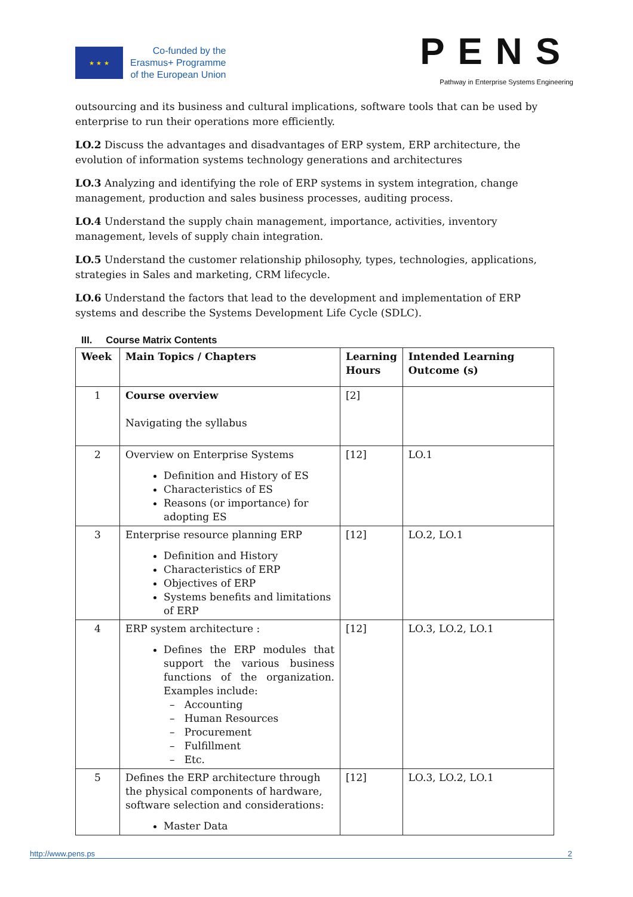★ ★ ★
Co-funded by the
Erasmus+ Programme
of the European Union
PENS
Pathway in Enterprise Systems Engineering
outsourcing and its business and cultural implications, software tools that can be used by enterprise to run their operations more efficiently.
LO.2 Discuss the advantages and disadvantages of ERP system, ERP architecture, the evolution of information systems technology generations and architectures
LO.3 Analyzing and identifying the role of ERP systems in system integration, change management, production and sales business processes, auditing process.
LO.4 Understand the supply chain management, importance, activities, inventory management, levels of supply chain integration.
LO.5 Understand the customer relationship philosophy, types, technologies, applications, strategies in Sales and marketing, CRM lifecycle.
LO.6 Understand the factors that lead to the development and implementation of ERP systems and describe the Systems Development Life Cycle (SDLC).
III. Course Matrix Contents
| Week | Main Topics / Chapters | Learning Hours | Intended Learning Outcome (s) |
| --- | --- | --- | --- |
| 1 | Course overview Navigating the syllabus | [2] | |
| 2 | Overview on Enterprise Systems Definition and History of ES Characteristics of ES Reasons (or importance) for adopting ES | [12] | LO.1 |
| 3 | Enterprise resource planning ERP Definition and History Characteristics of ERP Objectives of ERP Systems benefits and limitations of ERP | [12] | LO.2, LO.1 |
| 4 | ERP system architecture : Defines the ERP modules that support the various business functions of the organization. Examples include: – Accounting – Human Resources – Procurement – Fulfillment – Etc. | [12] | LO.3, LO.2, LO.1 |
| 5 | Defines the ERP architecture through the physical components of hardware, software selection and considerations: Master Data | [12] | LO.3, LO.2, LO.1 |
http://www.pens.ps 2